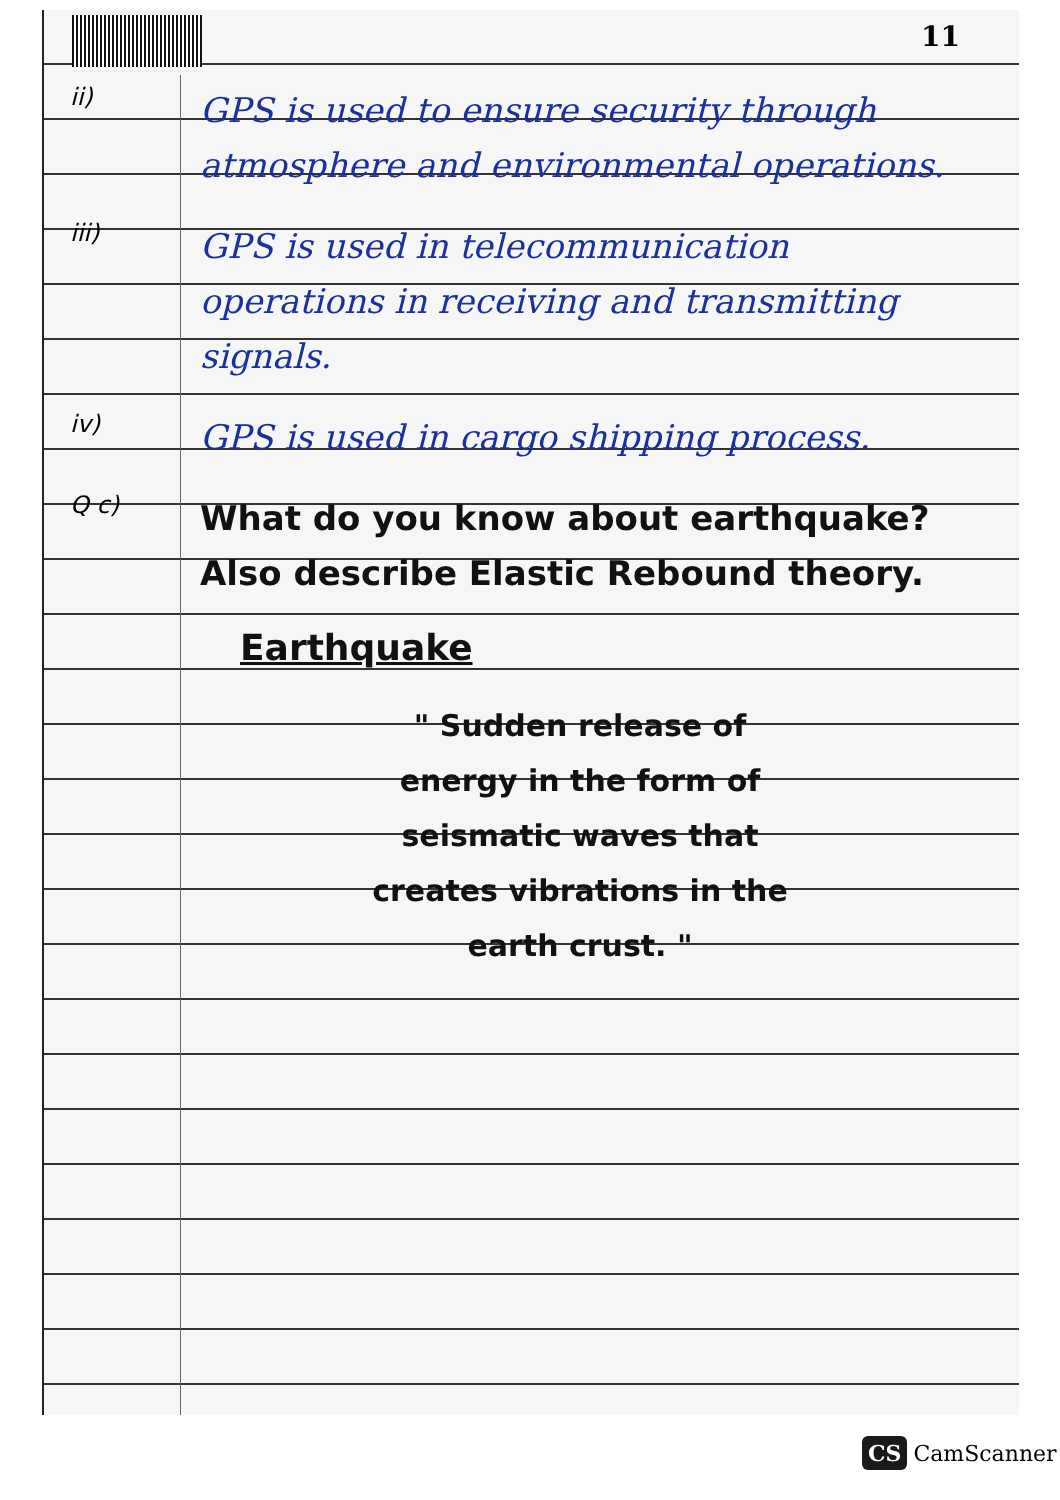11
ii)
GPS is used to ensure security through atmosphere and environmental operations.
iii)
GPS is used in telecommunication operations in receiving and transmitting signals.
iv)
GPS is used in cargo shipping process.
Q c)
What do you know about earthquake? Also describe Elastic Rebound theory.
Earthquake
" Sudden release of energy in the form of seismatic waves that creates vibrations in the earth crust. "
CS CamScanner